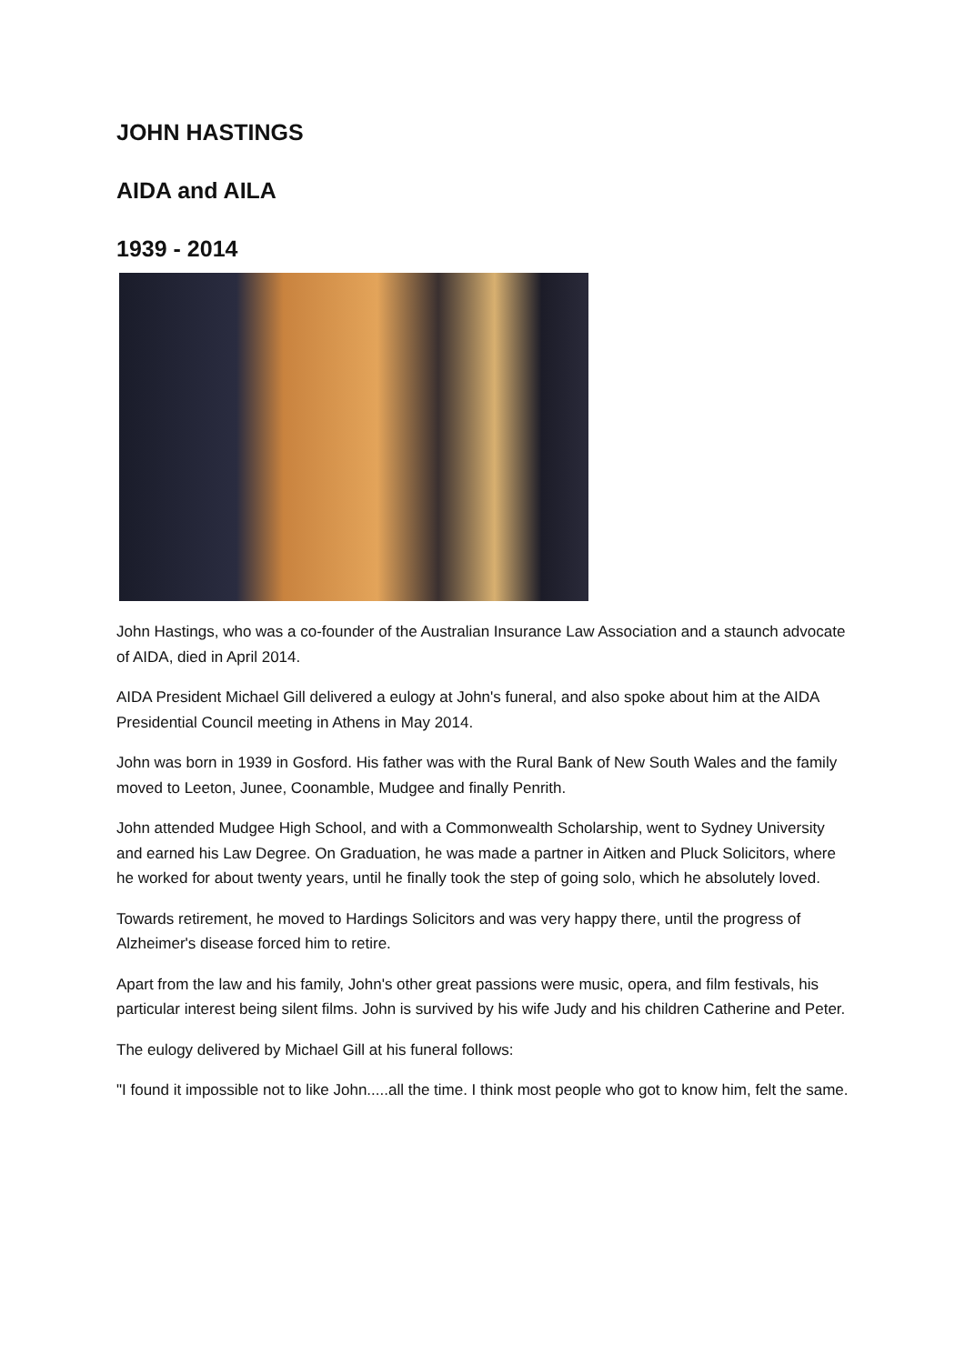JOHN HASTINGS
AIDA and AILA
1939 - 2014
John Hastings, who was a co-founder of the Australian Insurance Law Association and a staunch advocate of AIDA, died in April 2014.
AIDA President Michael Gill delivered a eulogy at John's funeral, and also spoke about him at the AIDA Presidential Council meeting in Athens in May 2014.
John was born in 1939 in Gosford. His father was with the Rural Bank of New South Wales and the family moved to Leeton, Junee, Coonamble, Mudgee and finally Penrith.
John attended Mudgee High School, and with a Commonwealth Scholarship, went to Sydney University and earned his Law Degree. On Graduation, he was made a partner in Aitken and Pluck Solicitors, where he worked for about twenty years, until he finally took the step of going solo, which he absolutely loved.
Towards retirement, he moved to Hardings Solicitors and was very happy there, until the progress of Alzheimer's disease forced him to retire.
Apart from the law and his family, John's other great passions were music, opera, and film festivals, his particular interest being silent films. John is survived by his wife Judy and his children Catherine and Peter.
The eulogy delivered by Michael Gill at his funeral follows:
"I found it impossible not to like John.....all the time. I think most people who got to know him, felt the same.